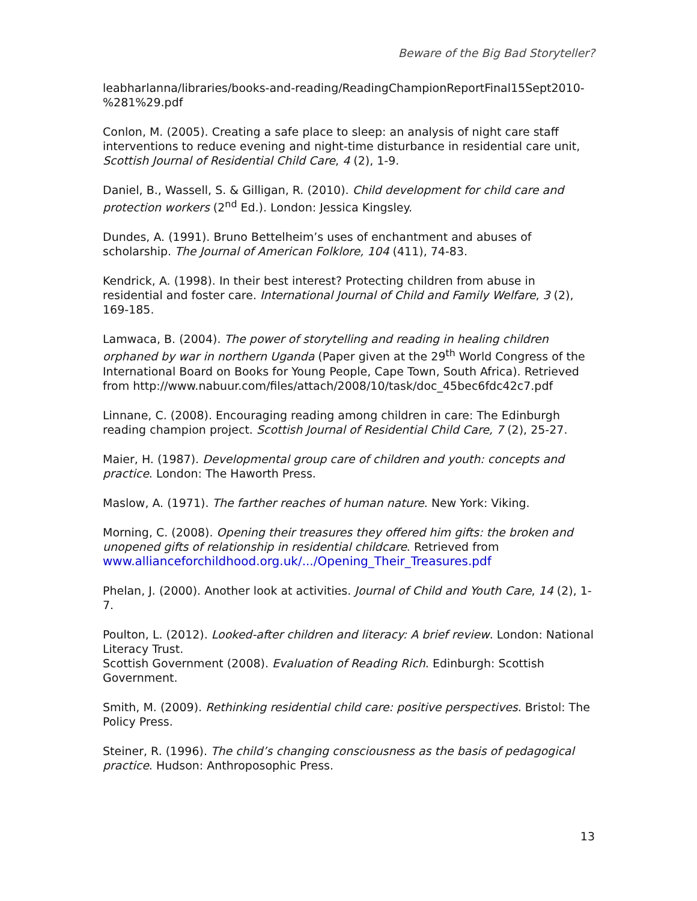Beware of the Big Bad Storyteller?
leabharlanna/libraries/books-and-reading/ReadingChampionReportFinal15Sept2010-%281%29.pdf
Conlon, M. (2005). Creating a safe place to sleep: an analysis of night care staff interventions to reduce evening and night-time disturbance in residential care unit, Scottish Journal of Residential Child Care, 4 (2), 1-9.
Daniel, B., Wassell, S. & Gilligan, R. (2010). Child development for child care and protection workers (2<sup>nd</sup> Ed.). London: Jessica Kingsley.
Dundes, A. (1991). Bruno Bettelheim’s uses of enchantment and abuses of scholarship. The Journal of American Folklore, 104 (411), 74-83.
Kendrick, A. (1998). In their best interest? Protecting children from abuse in residential and foster care. International Journal of Child and Family Welfare, 3 (2), 169-185.
Lamwaca, B. (2004). The power of storytelling and reading in healing children orphaned by war in northern Uganda (Paper given at the 29<sup>th</sup> World Congress of the International Board on Books for Young People, Cape Town, South Africa). Retrieved from http://www.nabuur.com/files/attach/2008/10/task/doc_45bec6fdc42c7.pdf
Linnane, C. (2008). Encouraging reading among children in care: The Edinburgh reading champion project. Scottish Journal of Residential Child Care, 7 (2), 25-27.
Maier, H. (1987). Developmental group care of children and youth: concepts and practice. London: The Haworth Press.
Maslow, A. (1971). The farther reaches of human nature. New York: Viking.
Morning, C. (2008). Opening their treasures they offered him gifts: the broken and unopened gifts of relationship in residential childcare. Retrieved from www.allianceforchildhood.org.uk/.../Opening_Their_Treasures.pdf
Phelan, J. (2000). Another look at activities. Journal of Child and Youth Care, 14 (2), 1-7.
Poulton, L. (2012). Looked-after children and literacy: A brief review. London: National Literacy Trust.
Scottish Government (2008). Evaluation of Reading Rich. Edinburgh: Scottish Government.
Smith, M. (2009). Rethinking residential child care: positive perspectives. Bristol: The Policy Press.
Steiner, R. (1996). The child’s changing consciousness as the basis of pedagogical practice. Hudson: Anthroposophic Press.
13